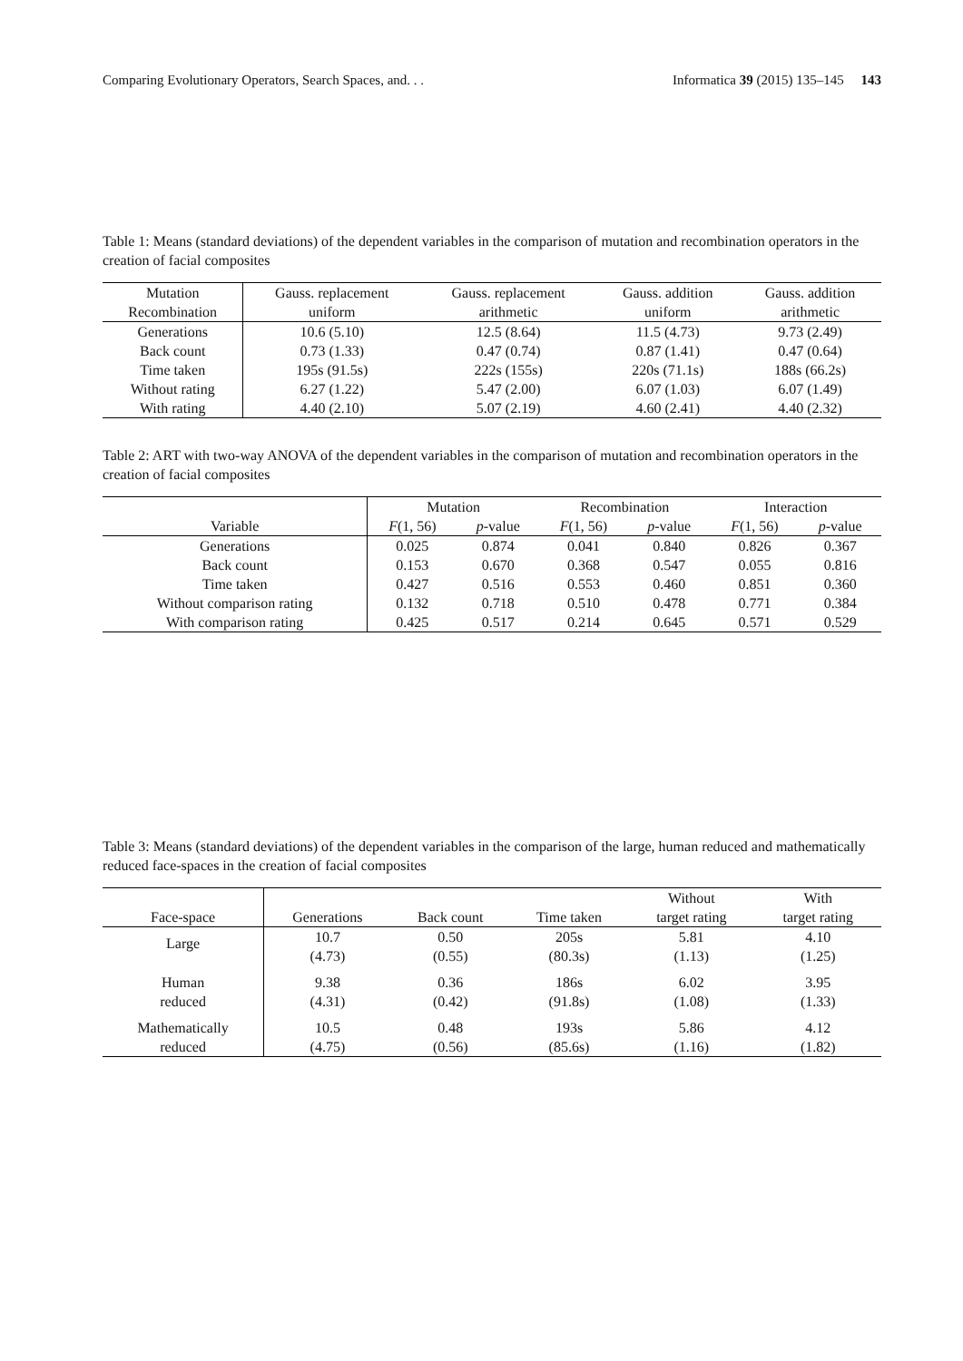Comparing Evolutionary Operators, Search Spaces, and. . . Informatica 39 (2015) 135–145 143
Table 1: Means (standard deviations) of the dependent variables in the comparison of mutation and recombination operators in the creation of facial composites
| Mutation Recombination | Gauss. replacement uniform | Gauss. replacement arithmetic | Gauss. addition uniform | Gauss. addition arithmetic |
| --- | --- | --- | --- | --- |
| Generations | 10.6 (5.10) | 12.5 (8.64) | 11.5 (4.73) | 9.73 (2.49) |
| Back count | 0.73 (1.33) | 0.47 (0.74) | 0.87 (1.41) | 0.47 (0.64) |
| Time taken | 195s (91.5s) | 222s (155s) | 220s (71.1s) | 188s (66.2s) |
| Without rating | 6.27 (1.22) | 5.47 (2.00) | 6.07 (1.03) | 6.07 (1.49) |
| With rating | 4.40 (2.10) | 5.07 (2.19) | 4.60 (2.41) | 4.40 (2.32) |
Table 2: ART with two-way ANOVA of the dependent variables in the comparison of mutation and recombination operators in the creation of facial composites
| | Mutation | | Recombination | | Interaction | |
| --- | --- | --- | --- | --- | --- | --- |
| Variable | F (1, 56) | p -value | F (1, 56) | p -value | F (1, 56) | p -value |
| Generations | 0.025 | 0.874 | 0.041 | 0.840 | 0.826 | 0.367 |
| Back count | 0.153 | 0.670 | 0.368 | 0.547 | 0.055 | 0.816 |
| Time taken | 0.427 | 0.516 | 0.553 | 0.460 | 0.851 | 0.360 |
| Without comparison rating | 0.132 | 0.718 | 0.510 | 0.478 | 0.771 | 0.384 |
| With comparison rating | 0.425 | 0.517 | 0.214 | 0.645 | 0.571 | 0.529 |
Table 3: Means (standard deviations) of the dependent variables in the comparison of the large, human reduced and mathematically reduced face-spaces in the creation of facial composites
| Face-space | Generations | Back count | Time taken | Without target rating | With target rating |
| --- | --- | --- | --- | --- | --- |
| Large | 10.7 (4.73) | 0.50 (0.55) | 205s (80.3s) | 5.81 (1.13) | 4.10 (1.25) |
| Human reduced | 9.38 (4.31) | 0.36 (0.42) | 186s (91.8s) | 6.02 (1.08) | 3.95 (1.33) |
| Mathematically reduced | 10.5 (4.75) | 0.48 (0.56) | 193s (85.6s) | 5.86 (1.16) | 4.12 (1.82) |